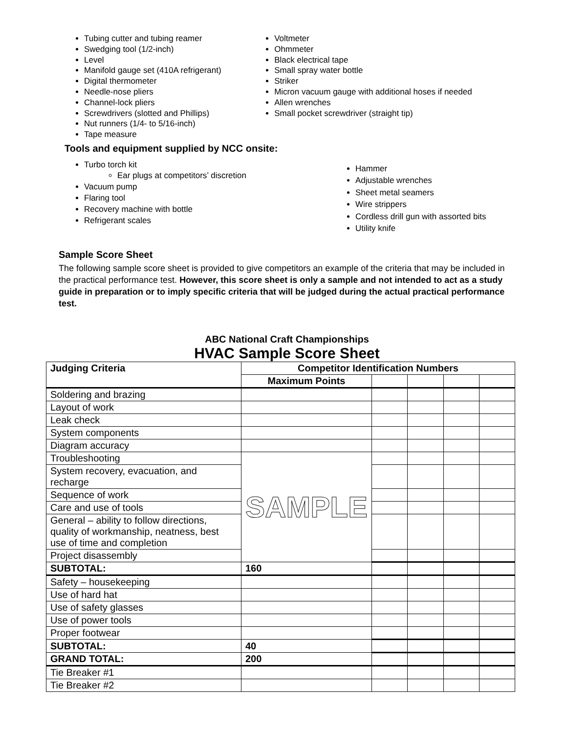Tubing cutter and tubing reamer
Swedging tool (1/2-inch)
Level
Manifold gauge set (410A refrigerant)
Digital thermometer
Needle-nose pliers
Channel-lock pliers
Screwdrivers (slotted and Phillips)
Nut runners (1/4- to 5/16-inch)
Tape measure
Voltmeter
Ohmmeter
Black electrical tape
Small spray water bottle
Striker
Micron vacuum gauge with additional hoses if needed
Allen wrenches
Small pocket screwdriver (straight tip)
Tools and equipment supplied by NCC onsite:
Turbo torch kit
Ear plugs at competitors’ discretion
Vacuum pump
Flaring tool
Recovery machine with bottle
Refrigerant scales
Hammer
Adjustable wrenches
Sheet metal seamers
Wire strippers
Cordless drill gun with assorted bits
Utility knife
Sample Score Sheet
The following sample score sheet is provided to give competitors an example of the criteria that may be included in the practical performance test. However, this score sheet is only a sample and not intended to act as a study guide in preparation or to imply specific criteria that will be judged during the actual practical performance test.
ABC National Craft Championships
HVAC Sample Score Sheet
| Judging Criteria | Competitor Identification Numbers | | | | |
| --- | --- | --- | --- | --- | --- |
| | Maximum Points | | | | |
| Soldering and brazing | | | | | |
| Layout of work | | | | | |
| Leak check | | | | | |
| System components | | | | | |
| Diagram accuracy | | | | | |
| Troubleshooting | SAMPLE | | | | |
| System recovery, evacuation, and recharge | | | | | |
| Sequence of work | | | | | |
| Care and use of tools | | | | | |
| General – ability to follow directions, quality of workmanship, neatness, best use of time and completion | | | | | |
| Project disassembly | | | | | |
| SUBTOTAL: | 160 | | | | |
| Safety – housekeeping | | | | | |
| Use of hard hat | | | | | |
| Use of safety glasses | | | | | |
| Use of power tools | | | | | |
| Proper footwear | | | | | |
| SUBTOTAL: | 40 | | | | |
| GRAND TOTAL: | 200 | | | | |
| Tie Breaker #1 | | | | | |
| Tie Breaker #2 | | | | | |